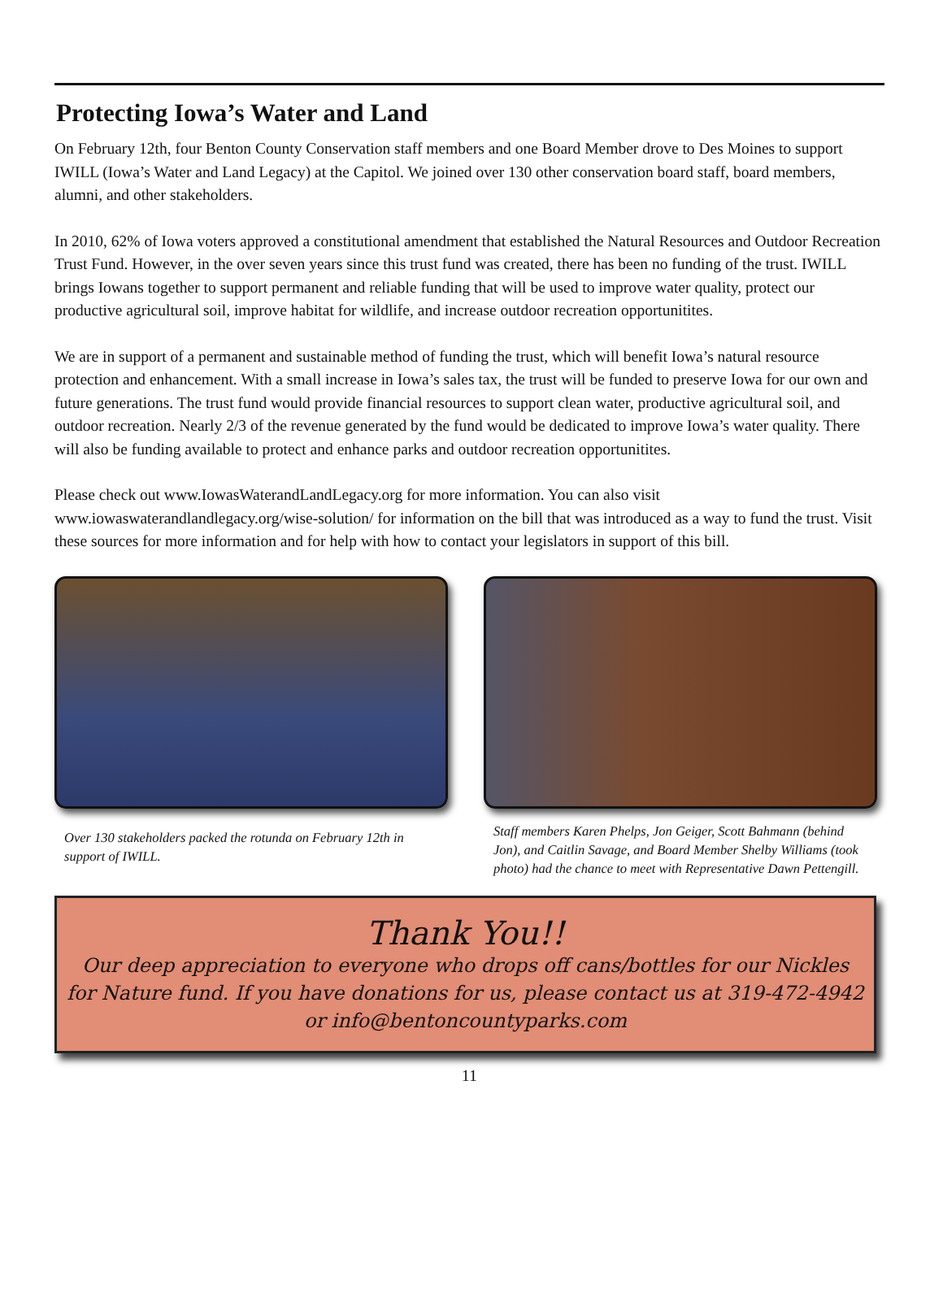Protecting Iowa’s Water and Land
On February 12th, four Benton County Conservation staff members and one Board Member drove to Des Moines to support IWILL (Iowa’s Water and Land Legacy) at the Capitol. We joined over 130 other conservation board staff, board members, alumni, and other stakeholders.
In 2010, 62% of Iowa voters approved a constitutional amendment that established the Natural Resources and Outdoor Recreation Trust Fund. However, in the over seven years since this trust fund was created, there has been no funding of the trust. IWILL brings Iowans together to support permanent and reliable funding that will be used to improve water quality, protect our productive agricultural soil, improve habitat for wildlife, and increase outdoor recreation opportunitites.
We are in support of a permanent and sustainable method of funding the trust, which will benefit Iowa’s natural resource protection and enhancement. With a small increase in Iowa’s sales tax, the trust will be funded to preserve Iowa for our own and future generations. The trust fund would provide financial resources to support clean water, productive agricultural soil, and outdoor recreation. Nearly 2/3 of the revenue generated by the fund would be dedicated to improve Iowa’s water quality. There will also be funding available to protect and enhance parks and outdoor recreation opportunitites.
Please check out www.IowasWaterandLandLegacy.org for more information. You can also visit www.iowaswaterandlandlegacy.org/wise-solution/ for information on the bill that was introduced as a way to fund the trust. Visit these sources for more information and for help with how to contact your legislators in support of this bill.
Over 130 stakeholders packed the rotunda on February 12th in support of IWILL.
Staff members Karen Phelps, Jon Geiger, Scott Bahmann (behind Jon), and Caitlin Savage, and Board Member Shelby Williams (took photo) had the chance to meet with Representative Dawn Pettengill.
Thank You!!
Our deep appreciation to everyone who drops off cans/bottles for our Nickles for Nature fund. If you have donations for us, please contact us at 319-472-4942
or info@bentoncountyparks.com
11